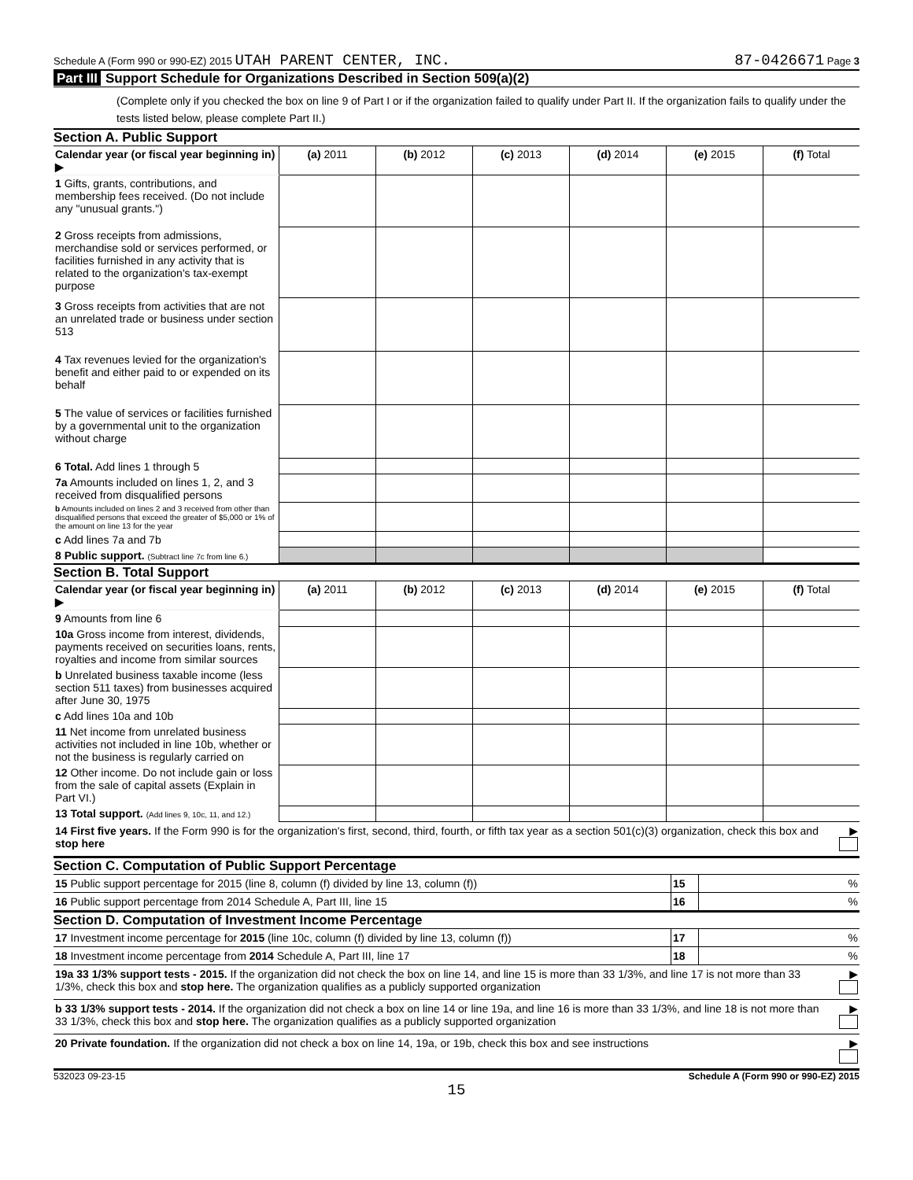Schedule A (Form 990 or 990-EZ) 2015 UTAH PARENT CENTER, INC.
87-0426671 Page 3
Part III Support Schedule for Organizations Described in Section 509(a)(2)
(Complete only if you checked the box on line 9 of Part I or if the organization failed to qualify under Part II. If the organization fails to qualify under the tests listed below, please complete Part II.)
Section A. Public Support
| Calendar year (or fiscal year beginning in) ▶ | (a) 2011 | (b) 2012 | (c) 2013 | (d) 2014 | (e) 2015 | (f) Total |
| 1 Gifts, grants, contributions, and membership fees received. (Do not include any "unusual grants.") | | | | | | |
| 2 Gross receipts from admissions, merchandise sold or services performed, or facilities furnished in any activity that is related to the organization's tax-exempt purpose | | | | | | |
| 3 Gross receipts from activities that are not an unrelated trade or business under section 513 | | | | | | |
| 4 Tax revenues levied for the organization's benefit and either paid to or expended on its behalf | | | | | | |
| 5 The value of services or facilities furnished by a governmental unit to the organization without charge | | | | | | |
| 6 Total. Add lines 1 through 5 | | | | | | |
| 7a Amounts included on lines 1, 2, and 3 received from disqualified persons | | | | | | |
| b Amounts included on lines 2 and 3 received from other than disqualified persons that exceed the greater of $5,000 or 1% of the amount on line 13 for the year | | | | | | |
| c Add lines 7a and 7b | | | | | | |
| 8 Public support. (Subtract line 7c from line 6.) | | | | | | |
Section B. Total Support
| Calendar year (or fiscal year beginning in) ▶ | (a) 2011 | (b) 2012 | (c) 2013 | (d) 2014 | (e) 2015 | (f) Total |
| 9 Amounts from line 6 | | | | | | |
| 10a Gross income from interest, dividends, payments received on securities loans, rents, royalties and income from similar sources | | | | | | |
| b Unrelated business taxable income (less section 511 taxes) from businesses acquired after June 30, 1975 | | | | | | |
| c Add lines 10a and 10b | | | | | | |
| 11 Net income from unrelated business activities not included in line 10b, whether or not the business is regularly carried on | | | | | | |
| 12 Other income. Do not include gain or loss from the sale of capital assets (Explain in Part VI.) | | | | | | |
| 13 Total support. (Add lines 9, 10c, 11, and 12.) | | | | | | |
| 14 First five years. If the Form 990 is for the organization's first, second, third, fourth, or fifth tax year as a section 501(c)(3) organization, check this box and stop here | ▶ |
Section C. Computation of Public Support Percentage
| 15 Public support percentage for 2015 (line 8, column (f) divided by line 13, column (f)) | 15 | % |
| 16 Public support percentage from 2014 Schedule A, Part III, line 15 | 16 | % |
Section D. Computation of Investment Income Percentage
| 17 Investment income percentage for 2015 (line 10c, column (f) divided by line 13, column (f)) | 17 | % |
| 18 Investment income percentage from 2014 Schedule A, Part III, line 17 | 18 | % |
| 19a 33 1/3% support tests - 2015. If the organization did not check the box on line 14, and line 15 is more than 33 1/3%, and line 17 is not more than 33 1/3%, check this box and stop here. The organization qualifies as a publicly supported organization | ▶ |
| b 33 1/3% support tests - 2014. If the organization did not check a box on line 14 or line 19a, and line 16 is more than 33 1/3%, and line 18 is not more than 33 1/3%, check this box and stop here. The organization qualifies as a publicly supported organization | ▶ |
| 20 Private foundation. If the organization did not check a box on line 14, 19a, or 19b, check this box and see instructions | ▶ |
532023 09-23-15 Schedule A (Form 990 or 990-EZ) 2015
15